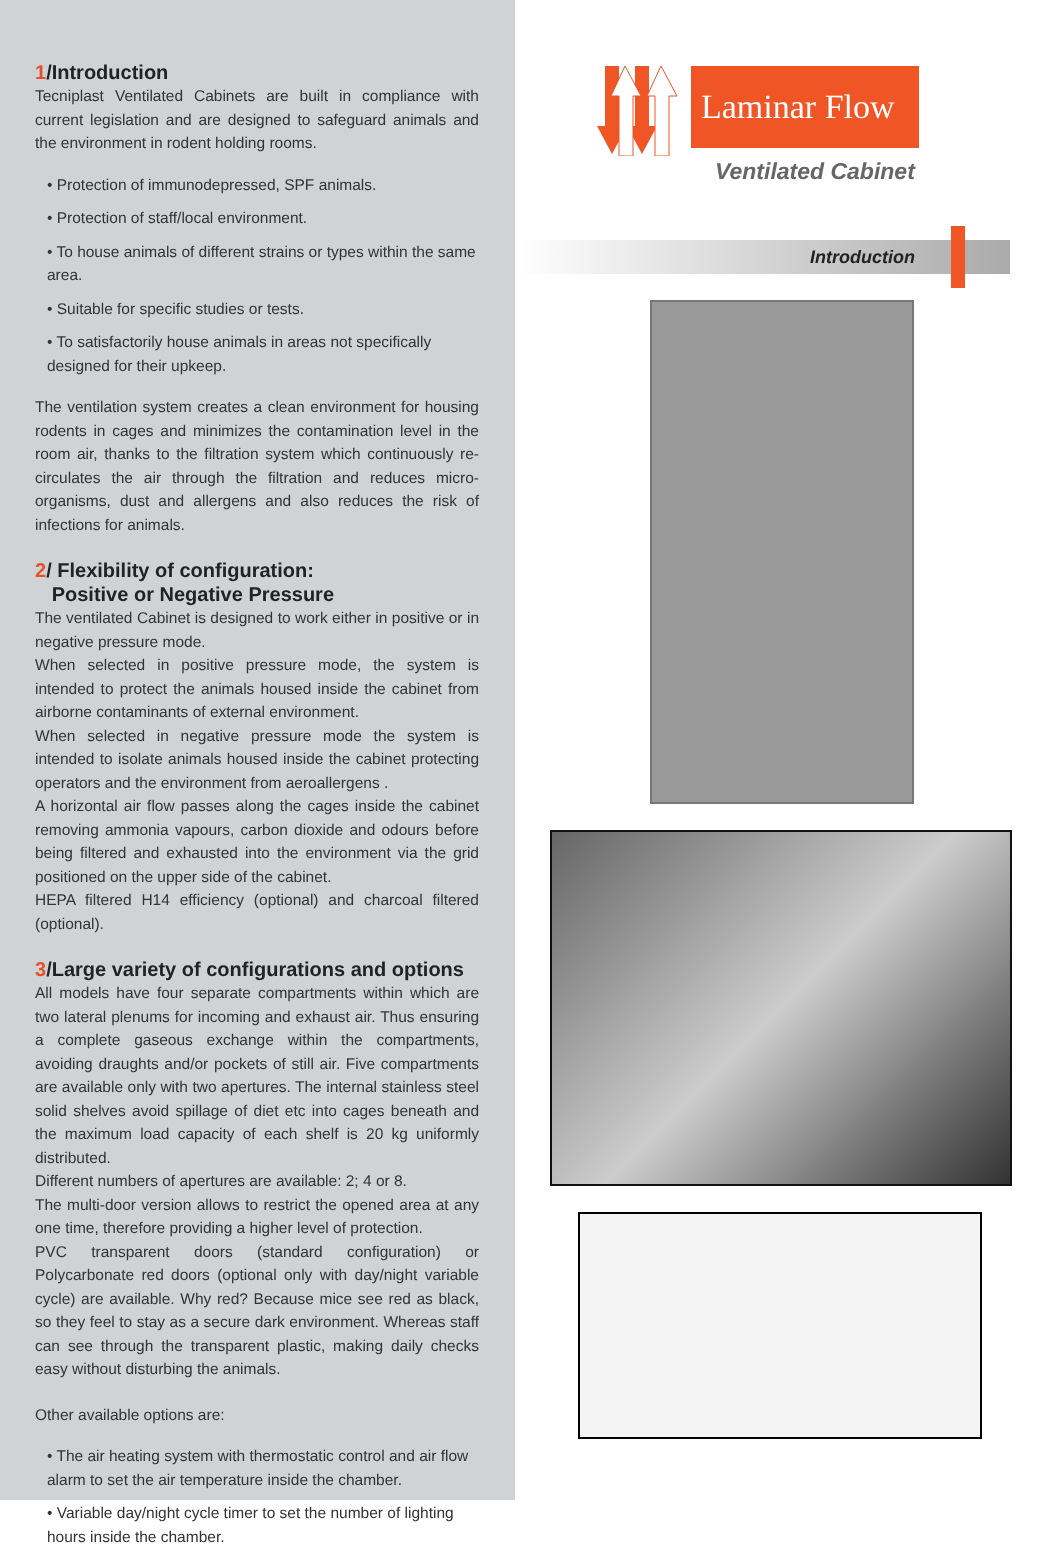1/Introduction
Tecniplast Ventilated Cabinets are built in compliance with current legislation and are designed to safeguard animals and the environment in rodent holding rooms.
• Protection of immunodepressed, SPF animals.
• Protection of staff/local environment.
• To house animals of different strains or types within the same area.
• Suitable for specific studies or tests.
• To satisfactorily house animals in areas not specifically designed for their upkeep.
The ventilation system creates a clean environment for housing rodents in cages and minimizes the contamination level in the room air, thanks to the filtration system which continuously re-circulates the air through the filtration and reduces micro-organisms, dust and allergens and also reduces the risk of infections for animals.
2/ Flexibility of configuration:
Positive or Negative Pressure
The ventilated Cabinet is designed to work either in positive or in negative pressure mode.
When selected in positive pressure mode, the system is intended to protect the animals housed inside the cabinet from airborne contaminants of external environment.
When selected in negative pressure mode the system is intended to isolate animals housed inside the cabinet protecting operators and the environment from aeroallergens .
A horizontal air flow passes along the cages inside the cabinet removing ammonia vapours, carbon dioxide and odours before being filtered and exhausted into the environment via the grid positioned on the upper side of the cabinet.
HEPA filtered H14 efficiency (optional) and charcoal filtered (optional).
3/Large variety of configurations and options
All models have four separate compartments within which are two lateral plenums for incoming and exhaust air. Thus ensuring a complete gaseous exchange within the compartments, avoiding draughts and/or pockets of still air. Five compartments are available only with two apertures. The internal stainless steel solid shelves avoid spillage of diet etc into cages beneath and the maximum load capacity of each shelf is 20 kg uniformly distributed.
Different numbers of apertures are available: 2; 4 or 8.
The multi-door version allows to restrict the opened area at any one time, therefore providing a higher level of protection.
PVC transparent doors (standard configuration) or Polycarbonate red doors (optional only with day/night variable cycle) are available. Why red? Because mice see red as black, so they feel to stay as a secure dark environment. Whereas staff can see through the transparent plastic, making daily checks easy without disturbing the animals.
Other available options are:
• The air heating system with thermostatic control and air flow alarm to set the air temperature inside the chamber.
• Variable day/night cycle timer to set the number of lighting hours inside the chamber.
Laminar Flow
Ventilated Cabinet
Introduction